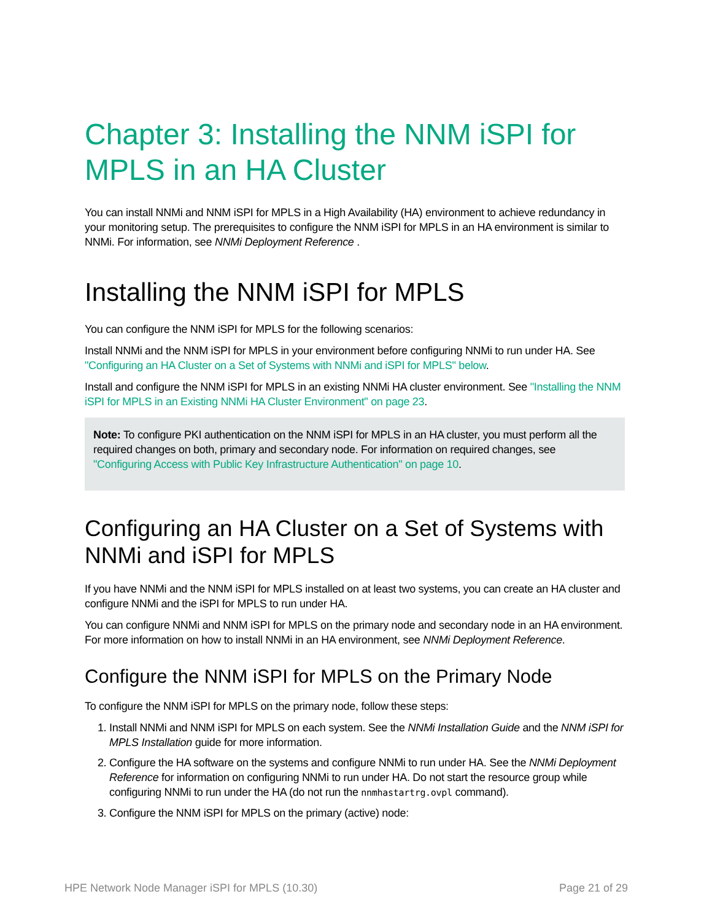Chapter 3: Installing the NNM iSPI for MPLS in an HA Cluster
You can install NNMi and NNM iSPI for MPLS in a High Availability (HA) environment to achieve redundancy in your monitoring setup. The prerequisites to configure the NNM iSPI for MPLS in an HA environment is similar to NNMi. For information, see NNMi Deployment Reference .
Installing the NNM iSPI for MPLS
You can configure the NNM iSPI for MPLS for the following scenarios:
Install NNMi and the NNM iSPI for MPLS in your environment before configuring NNMi to run under HA. See "Configuring an HA Cluster on a Set of Systems with NNMi and iSPI for MPLS" below.
Install and configure the NNM iSPI for MPLS in an existing NNMi HA cluster environment. See "Installing the NNM iSPI for MPLS in an Existing NNMi HA Cluster Environment" on page 23.
Note: To configure PKI authentication on the NNM iSPI for MPLS in an HA cluster, you must perform all the required changes on both, primary and secondary node. For information on required changes, see "Configuring Access with Public Key Infrastructure Authentication" on page 10.
Configuring an HA Cluster on a Set of Systems with NNMi and iSPI for MPLS
If you have NNMi and the NNM iSPI for MPLS installed on at least two systems, you can create an HA cluster and configure NNMi and the iSPI for MPLS to run under HA.
You can configure NNMi and NNM iSPI for MPLS on the primary node and secondary node in an HA environment. For more information on how to install NNMi in an HA environment, see NNMi Deployment Reference.
Configure the NNM iSPI for MPLS on the Primary Node
To configure the NNM iSPI for MPLS on the primary node, follow these steps:
1. Install NNMi and NNM iSPI for MPLS on each system. See the NNMi Installation Guide and the NNM iSPI for MPLS Installation guide for more information.
2. Configure the HA software on the systems and configure NNMi to run under HA. See the NNMi Deployment Reference for information on configuring NNMi to run under HA. Do not start the resource group while configuring NNMi to run under the HA (do not run the nnmhastartrg.ovpl command).
3. Configure the NNM iSPI for MPLS on the primary (active) node:
HPE Network Node Manager iSPI for MPLS (10.30) Page 21 of 29